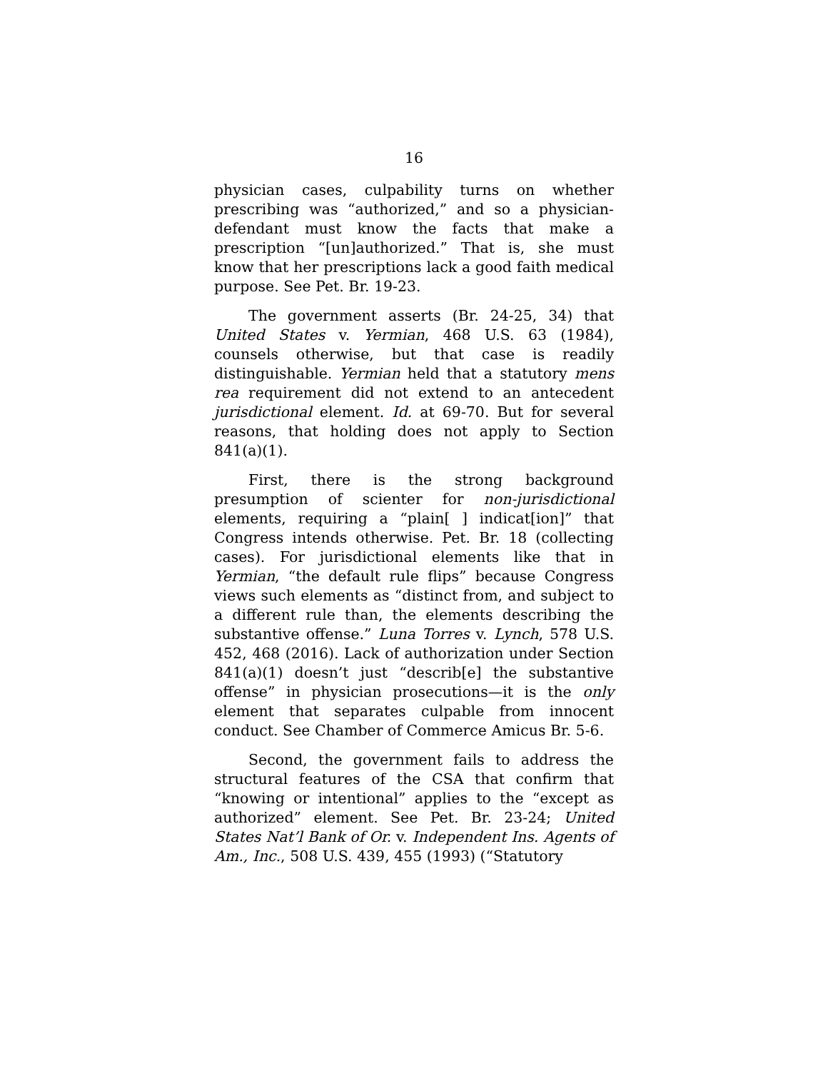16
physician cases, culpability turns on whether prescribing was “authorized,” and so a physician-defendant must know the facts that make a prescription “[un]authorized.” That is, she must know that her prescriptions lack a good faith medical purpose. See Pet. Br. 19-23.
The government asserts (Br. 24-25, 34) that United States v. Yermian, 468 U.S. 63 (1984), counsels otherwise, but that case is readily distinguishable. Yermian held that a statutory mens rea requirement did not extend to an antecedent jurisdictional element. Id. at 69-70. But for several reasons, that holding does not apply to Section 841(a)(1).
First, there is the strong background presumption of scienter for non-jurisdictional elements, requiring a “plain[ ] indicat[ion]” that Congress intends otherwise. Pet. Br. 18 (collecting cases). For jurisdictional elements like that in Yermian, “the default rule flips” because Congress views such elements as “distinct from, and subject to a different rule than, the elements describing the substantive offense.” Luna Torres v. Lynch, 578 U.S. 452, 468 (2016). Lack of authorization under Section 841(a)(1) doesn’t just “describ[e] the substantive offense” in physician prosecutions—it is the only element that separates culpable from innocent conduct. See Chamber of Commerce Amicus Br. 5-6.
Second, the government fails to address the structural features of the CSA that confirm that “knowing or intentional” applies to the “except as authorized” element. See Pet. Br. 23-24; United States Nat’l Bank of Or. v. Independent Ins. Agents of Am., Inc., 508 U.S. 439, 455 (1993) (“Statutory